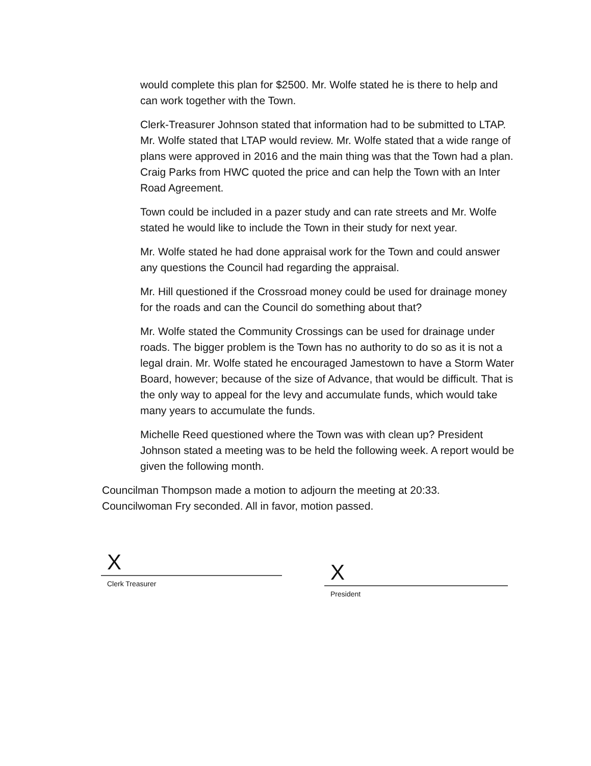would complete this plan for $2500. Mr. Wolfe stated he is there to help and can work together with the Town.
Clerk-Treasurer Johnson stated that information had to be submitted to LTAP. Mr. Wolfe stated that LTAP would review. Mr. Wolfe stated that a wide range of plans were approved in 2016 and the main thing was that the Town had a plan. Craig Parks from HWC quoted the price and can help the Town with an Inter Road Agreement.
Town could be included in a pazer study and can rate streets and Mr. Wolfe stated he would like to include the Town in their study for next year.
Mr. Wolfe stated he had done appraisal work for the Town and could answer any questions the Council had regarding the appraisal.
Mr. Hill questioned if the Crossroad money could be used for drainage money for the roads and can the Council do something about that?
Mr. Wolfe stated the Community Crossings can be used for drainage under roads. The bigger problem is the Town has no authority to do so as it is not a legal drain. Mr. Wolfe stated he encouraged Jamestown to have a Storm Water Board, however; because of the size of Advance, that would be difficult. That is the only way to appeal for the levy and accumulate funds, which would take many years to accumulate the funds.
Michelle Reed questioned where the Town was with clean up? President Johnson stated a meeting was to be held the following week. A report would be given the following month.
Councilman Thompson made a motion to adjourn the meeting at 20:33. Councilwoman Fry seconded. All in favor, motion passed.
X
Clerk Treasurer
X
President